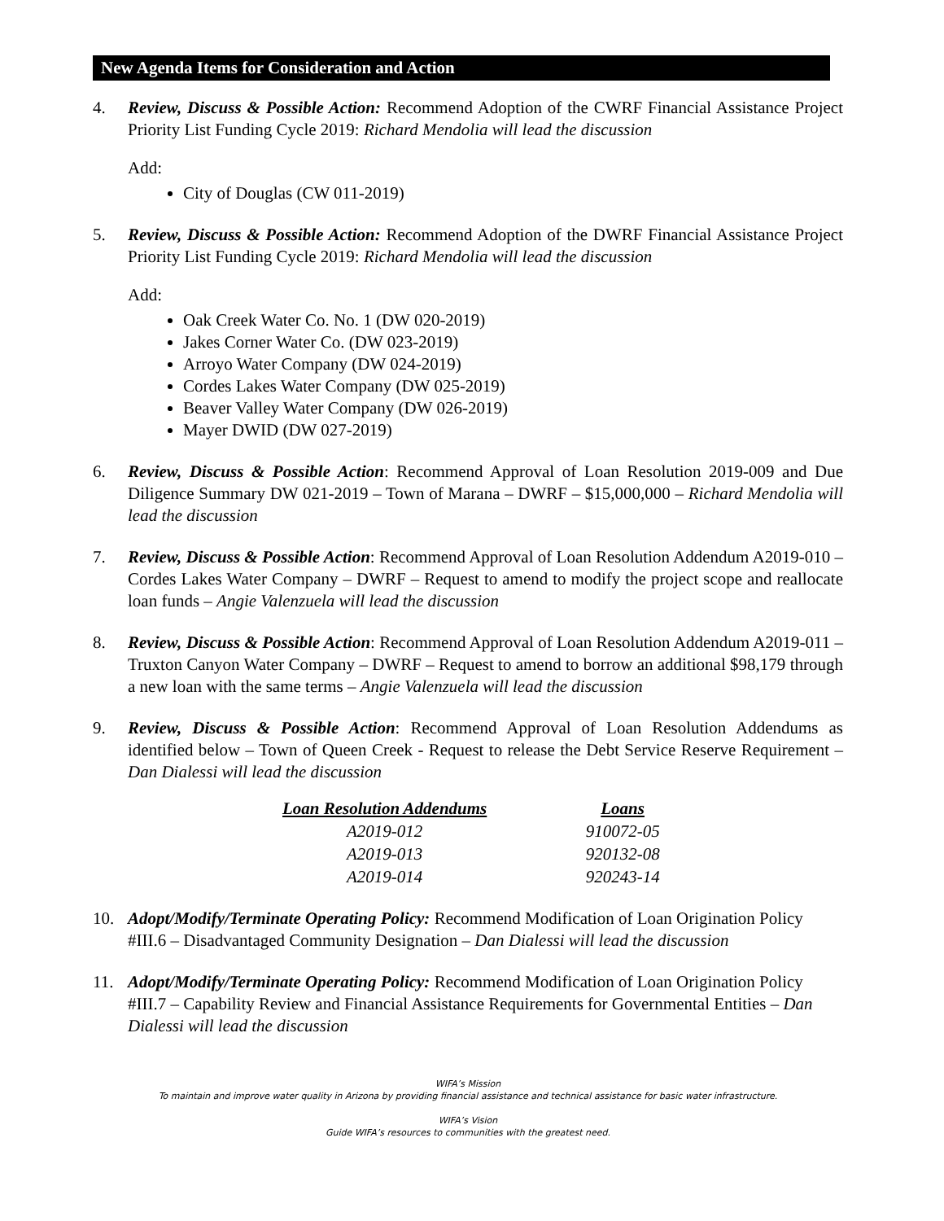New Agenda Items for Consideration and Action
4. Review, Discuss & Possible Action: Recommend Adoption of the CWRF Financial Assistance Project Priority List Funding Cycle 2019: Richard Mendolia will lead the discussion
Add:
City of Douglas (CW 011-2019)
5. Review, Discuss & Possible Action: Recommend Adoption of the DWRF Financial Assistance Project Priority List Funding Cycle 2019: Richard Mendolia will lead the discussion
Add:
Oak Creek Water Co. No. 1 (DW 020-2019)
Jakes Corner Water Co. (DW 023-2019)
Arroyo Water Company (DW 024-2019)
Cordes Lakes Water Company (DW 025-2019)
Beaver Valley Water Company (DW 026-2019)
Mayer DWID (DW 027-2019)
6. Review, Discuss & Possible Action: Recommend Approval of Loan Resolution 2019-009 and Due Diligence Summary DW 021-2019 – Town of Marana – DWRF – $15,000,000 – Richard Mendolia will lead the discussion
7. Review, Discuss & Possible Action: Recommend Approval of Loan Resolution Addendum A2019-010 – Cordes Lakes Water Company – DWRF – Request to amend to modify the project scope and reallocate loan funds – Angie Valenzuela will lead the discussion
8. Review, Discuss & Possible Action: Recommend Approval of Loan Resolution Addendum A2019-011 – Truxton Canyon Water Company – DWRF – Request to amend to borrow an additional $98,179 through a new loan with the same terms – Angie Valenzuela will lead the discussion
9. Review, Discuss & Possible Action: Recommend Approval of Loan Resolution Addendums as identified below – Town of Queen Creek - Request to release the Debt Service Reserve Requirement – Dan Dialessi will lead the discussion
| Loan Resolution Addendums | Loans |
| --- | --- |
| A2019-012 | 910072-05 |
| A2019-013 | 920132-08 |
| A2019-014 | 920243-14 |
10. Adopt/Modify/Terminate Operating Policy: Recommend Modification of Loan Origination Policy #III.6 – Disadvantaged Community Designation – Dan Dialessi will lead the discussion
11. Adopt/Modify/Terminate Operating Policy: Recommend Modification of Loan Origination Policy #III.7 – Capability Review and Financial Assistance Requirements for Governmental Entities – Dan Dialessi will lead the discussion
WIFA’s Mission
To maintain and improve water quality in Arizona by providing financial assistance and technical assistance for basic water infrastructure.
WIFA’s Vision
Guide WIFA’s resources to communities with the greatest need.